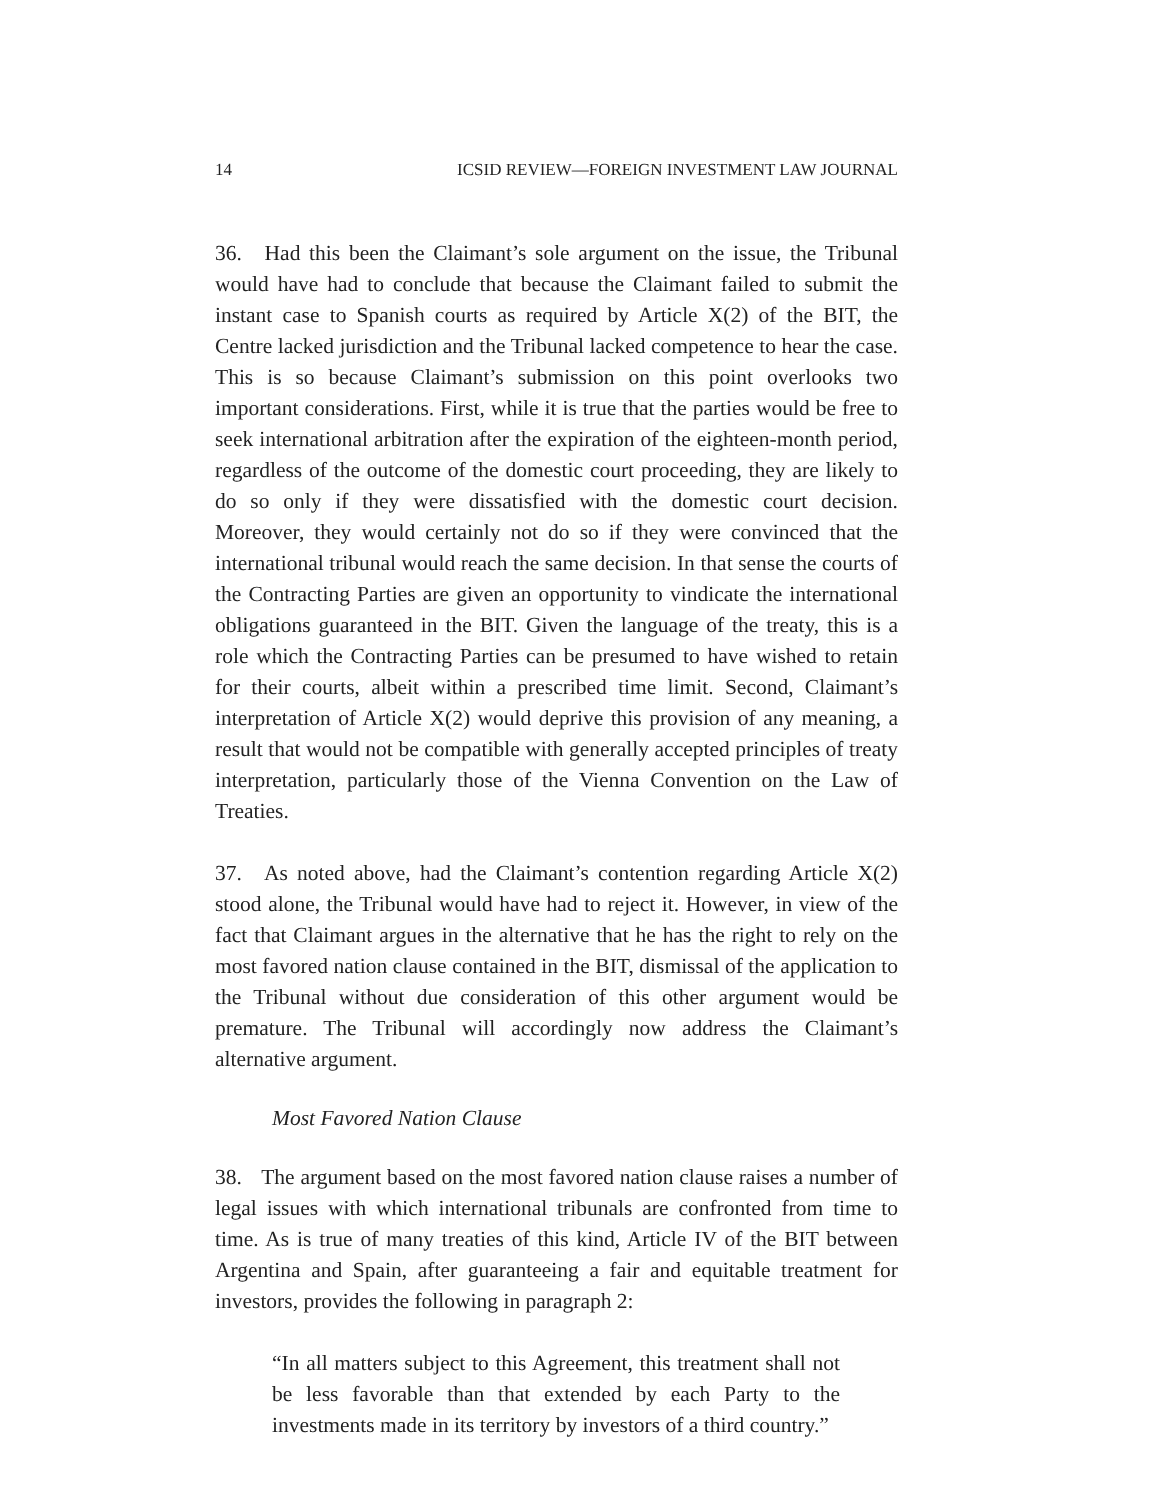14 ICSID REVIEW—FOREIGN INVESTMENT LAW JOURNAL
36. Had this been the Claimant’s sole argument on the issue, the Tribunal would have had to conclude that because the Claimant failed to submit the instant case to Spanish courts as required by Article X(2) of the BIT, the Centre lacked jurisdiction and the Tribunal lacked competence to hear the case. This is so because Claimant’s submission on this point overlooks two important considerations. First, while it is true that the parties would be free to seek international arbitration after the expiration of the eighteen-month period, regardless of the outcome of the domestic court proceeding, they are likely to do so only if they were dissatisfied with the domestic court decision. Moreover, they would certainly not do so if they were convinced that the international tribunal would reach the same decision. In that sense the courts of the Contracting Parties are given an opportunity to vindicate the international obligations guaranteed in the BIT. Given the language of the treaty, this is a role which the Contracting Parties can be presumed to have wished to retain for their courts, albeit within a prescribed time limit. Second, Claimant’s interpretation of Article X(2) would deprive this provision of any meaning, a result that would not be compatible with generally accepted principles of treaty interpretation, particularly those of the Vienna Convention on the Law of Treaties.
37. As noted above, had the Claimant’s contention regarding Article X(2) stood alone, the Tribunal would have had to reject it. However, in view of the fact that Claimant argues in the alternative that he has the right to rely on the most favored nation clause contained in the BIT, dismissal of the application to the Tribunal without due consideration of this other argument would be premature. The Tribunal will accordingly now address the Claimant’s alternative argument.
Most Favored Nation Clause
38. The argument based on the most favored nation clause raises a number of legal issues with which international tribunals are confronted from time to time. As is true of many treaties of this kind, Article IV of the BIT between Argentina and Spain, after guaranteeing a fair and equitable treatment for investors, provides the following in paragraph 2:
“In all matters subject to this Agreement, this treatment shall not be less favorable than that extended by each Party to the investments made in its territory by investors of a third country.”